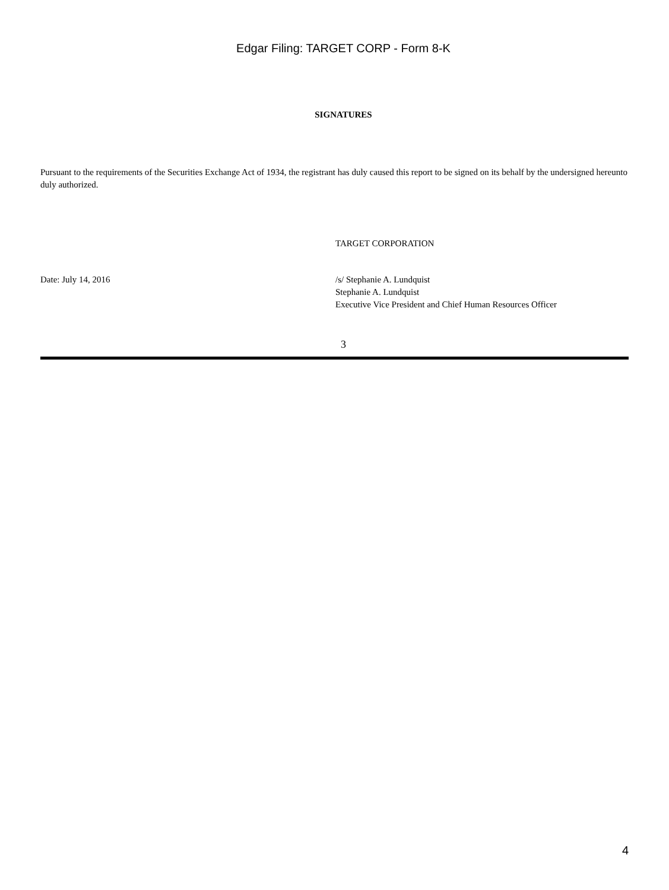Edgar Filing: TARGET CORP - Form 8-K
SIGNATURES
Pursuant to the requirements of the Securities Exchange Act of 1934, the registrant has duly caused this report to be signed on its behalf by the undersigned hereunto duly authorized.
TARGET CORPORATION
Date: July 14, 2016 /s/ Stephanie A. Lundquist
Stephanie A. Lundquist
Executive Vice President and Chief Human Resources Officer
3
4